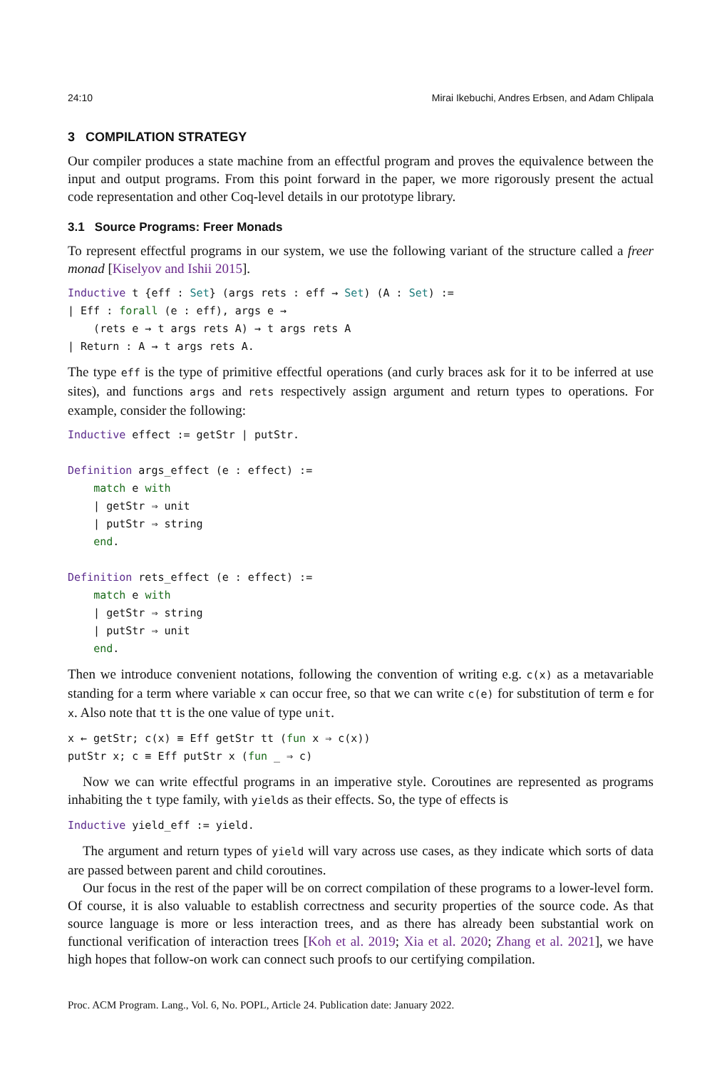24:10 Mirai Ikebuchi, Andres Erbsen, and Adam Chlipala
3 COMPILATION STRATEGY
Our compiler produces a state machine from an effectful program and proves the equivalence between the input and output programs. From this point forward in the paper, we more rigorously present the actual code representation and other Coq-level details in our prototype library.
3.1 Source Programs: Freer Monads
To represent effectful programs in our system, we use the following variant of the structure called a freer monad [Kiselyov and Ishii 2015].
Inductive t {eff : Set} (args rets : eff → Set) (A : Set) :=
| Eff : forall (e : eff), args e →
    (rets e → t args rets A) → t args rets A
| Return : A → t args rets A.
The type eff is the type of primitive effectful operations (and curly braces ask for it to be inferred at use sites), and functions args and rets respectively assign argument and return types to operations. For example, consider the following:
Inductive effect := getStr | putStr.

Definition args_effect (e : effect) :=
    match e with
    | getStr ⇒ unit
    | putStr ⇒ string
    end.

Definition rets_effect (e : effect) :=
    match e with
    | getStr ⇒ string
    | putStr ⇒ unit
    end.
Then we introduce convenient notations, following the convention of writing e.g. c(x) as a metavariable standing for a term where variable x can occur free, so that we can write c(e) for substitution of term e for x. Also note that tt is the one value of type unit.
x ← getStr; c(x) ≡ Eff getStr tt (fun x ⇒ c(x))
putStr x; c ≡ Eff putStr x (fun _ ⇒ c)
Now we can write effectful programs in an imperative style. Coroutines are represented as programs inhabiting the t type family, with yields as their effects. So, the type of effects is
Inductive yield_eff := yield.
The argument and return types of yield will vary across use cases, as they indicate which sorts of data are passed between parent and child coroutines.
Our focus in the rest of the paper will be on correct compilation of these programs to a lower-level form. Of course, it is also valuable to establish correctness and security properties of the source code. As that source language is more or less interaction trees, and as there has already been substantial work on functional verification of interaction trees [Koh et al. 2019; Xia et al. 2020; Zhang et al. 2021], we have high hopes that follow-on work can connect such proofs to our certifying compilation.
Proc. ACM Program. Lang., Vol. 6, No. POPL, Article 24. Publication date: January 2022.